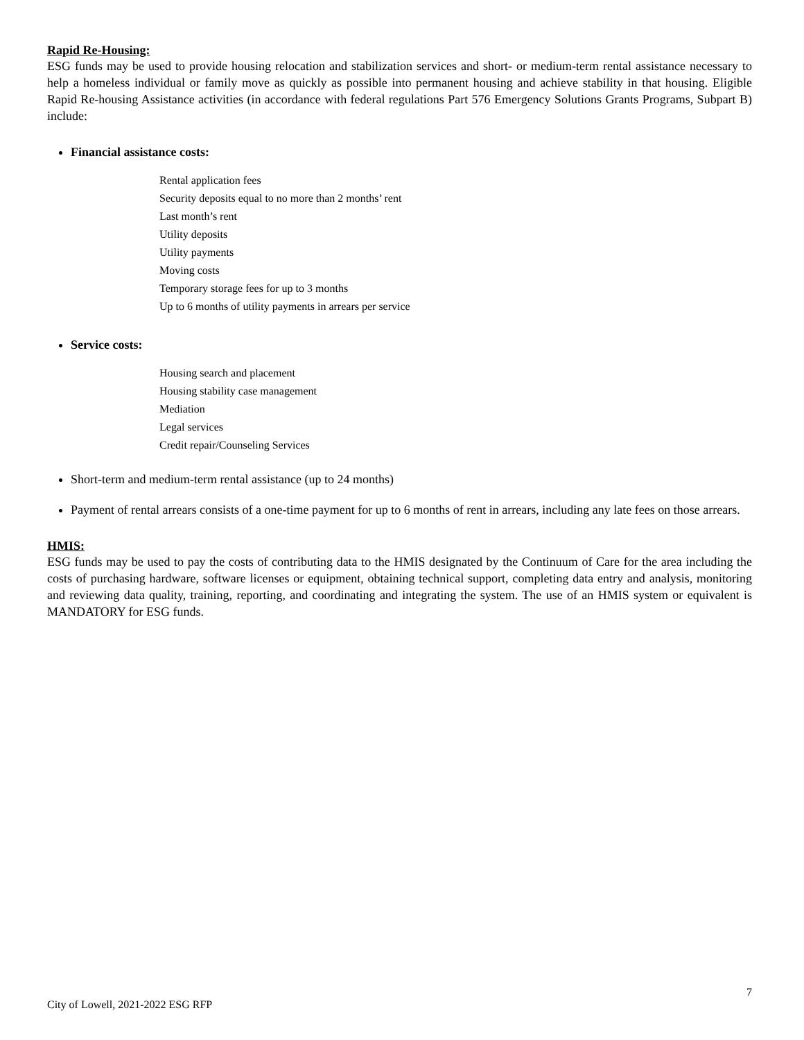Rapid Re-Housing:
ESG funds may be used to provide housing relocation and stabilization services and short- or medium-term rental assistance necessary to help a homeless individual or family move as quickly as possible into permanent housing and achieve stability in that housing. Eligible Rapid Re-housing Assistance activities (in accordance with federal regulations Part 576 Emergency Solutions Grants Programs, Subpart B) include:
Financial assistance costs:
Rental application fees
Security deposits equal to no more than 2 months’ rent
Last month’s rent
Utility deposits
Utility payments
Moving costs
Temporary storage fees for up to 3 months
Up to 6 months of utility payments in arrears per service
Service costs:
Housing search and placement
Housing stability case management
Mediation
Legal services
Credit repair/Counseling Services
Short-term and medium-term rental assistance (up to 24 months)
Payment of rental arrears consists of a one-time payment for up to 6 months of rent in arrears, including any late fees on those arrears.
HMIS:
ESG funds may be used to pay the costs of contributing data to the HMIS designated by the Continuum of Care for the area including the costs of purchasing hardware, software licenses or equipment, obtaining technical support, completing data entry and analysis, monitoring and reviewing data quality, training, reporting, and coordinating and integrating the system. The use of an HMIS system or equivalent is MANDATORY for ESG funds.
7
City of Lowell, 2021-2022 ESG RFP